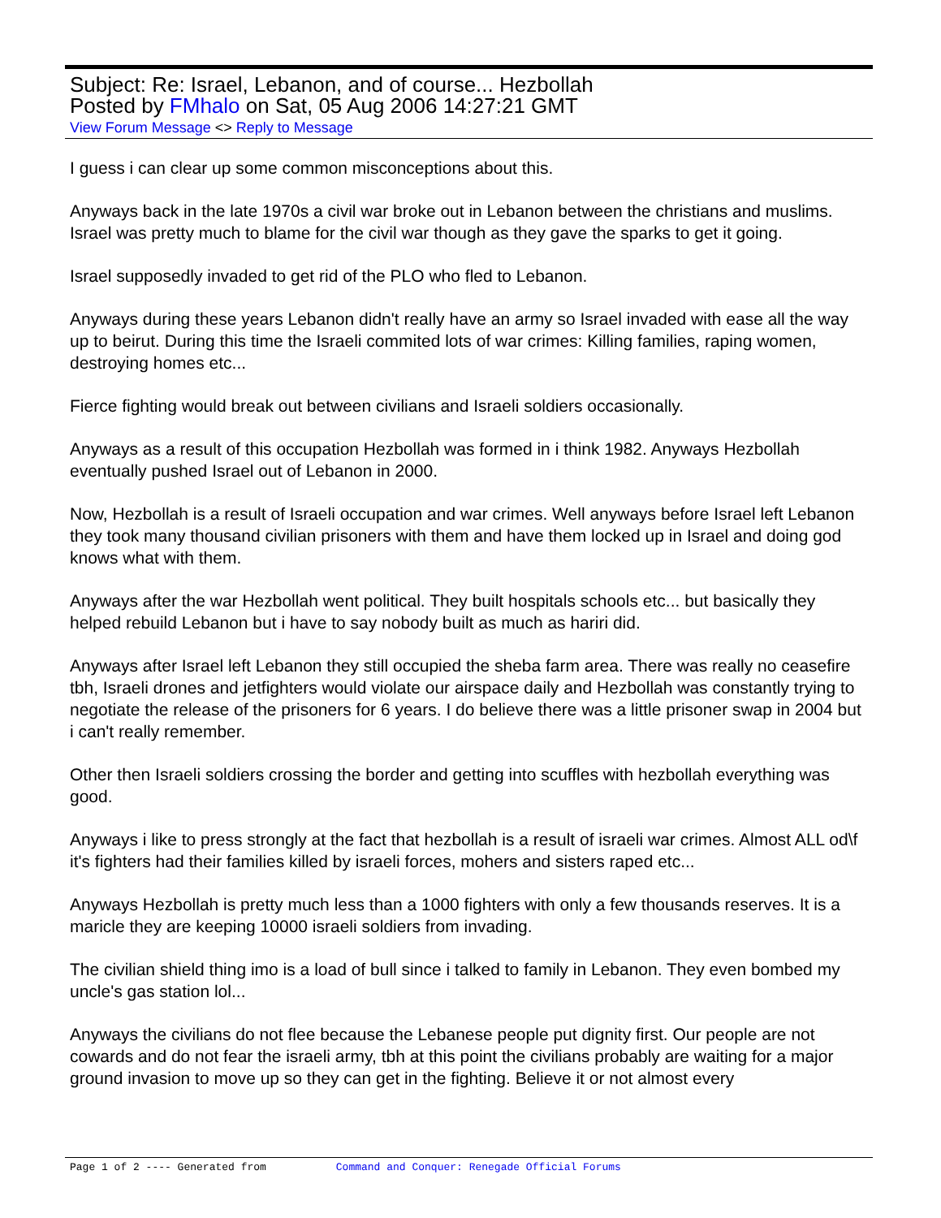Subject: Re: Israel, Lebanon, and of course... Hezbollah
Posted by FMhalo on Sat, 05 Aug 2006 14:27:21 GMT
View Forum Message <> Reply to Message
I guess i can clear up some common misconceptions about this.
Anyways back in the late 1970s a civil war broke out in Lebanon between the christians and muslims. Israel was pretty much to blame for the civil war though as they gave the sparks to get it going.
Israel supposedly invaded to get rid of the PLO who fled to Lebanon.
Anyways during these years Lebanon didn't really have an army so Israel invaded with ease all the way up to beirut. During this time the Israeli commited lots of war crimes: Killing families, raping women, destroying homes etc...
Fierce fighting would break out between civilians and Israeli soldiers occasionally.
Anyways as a result of this occupation Hezbollah was formed in i think 1982. Anyways Hezbollah eventually pushed Israel out of Lebanon in 2000.
Now, Hezbollah is a result of Israeli occupation and war crimes. Well anyways before Israel left Lebanon they took many thousand civilian prisoners with them and have them locked up in Israel and doing god knows what with them.
Anyways after the war Hezbollah went political. They built hospitals schools etc... but basically they helped rebuild Lebanon but i have to say nobody built as much as hariri did.
Anyways after Israel left Lebanon they still occupied the sheba farm area. There was really no ceasefire tbh, Israeli drones and jetfighters would violate our airspace daily and Hezbollah was constantly trying to negotiate the release of the prisoners for 6 years. I do believe there was a little prisoner swap in 2004 but i can't really remember.
Other then Israeli soldiers crossing the border and getting into scuffles with hezbollah everything was good.
Anyways i like to press strongly at the fact that hezbollah is a result of israeli war crimes. Almost ALL od\f it's fighters had their families killed by israeli forces, mohers and sisters raped etc...
Anyways Hezbollah is pretty much less than a 1000 fighters with only a few thousands reserves. It is a maricle they are keeping 10000 israeli soldiers from invading.
The civilian shield thing imo is a load of bull since i talked to family in Lebanon. They even bombed my uncle's gas station lol...
Anyways the civilians do not flee because the Lebanese people put dignity first. Our people are not cowards and do not fear the israeli army, tbh at this point the civilians probably are waiting for a major ground invasion to move up so they can get in the fighting. Believe it or not almost every
Page 1 of 2 ---- Generated from Command and Conquer: Renegade Official Forums